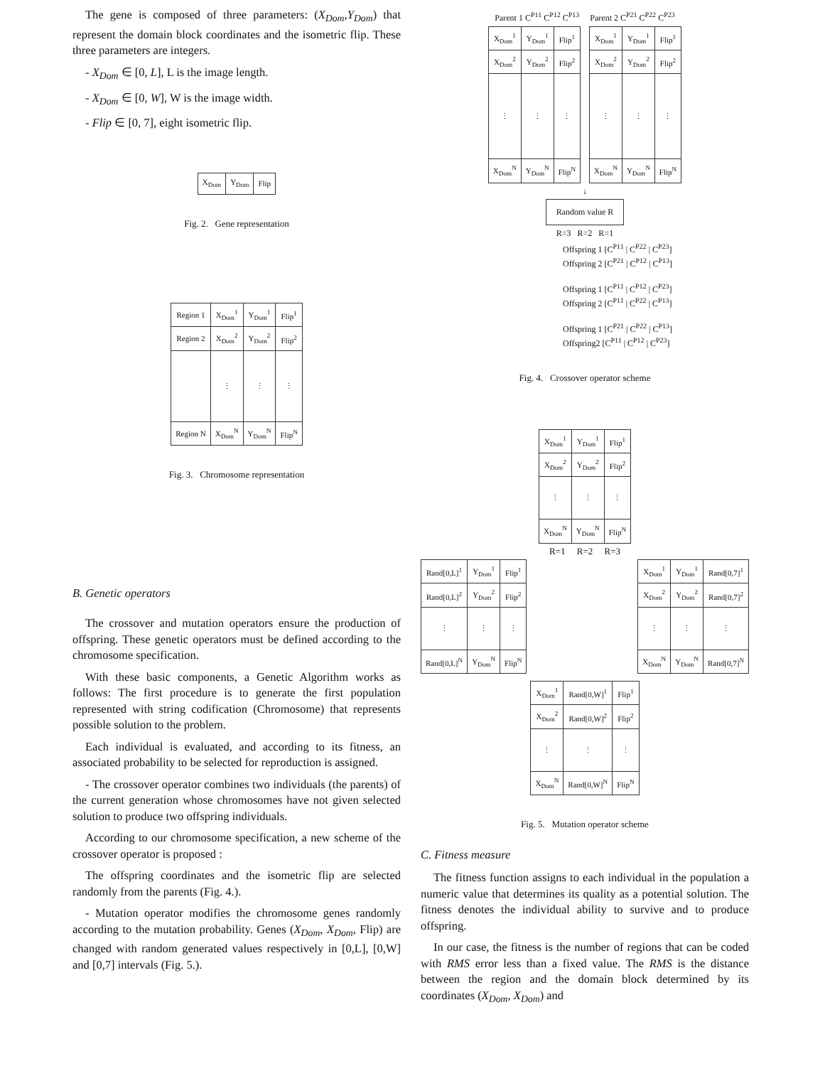The gene is composed of three parameters: (X<sub>Dom</sub>,Y<sub>Dom</sub>) that represent the domain block coordinates and the isometric flip. These three parameters are integers.
- X<sub>Dom</sub> ∈ [0, L], L is the image length.
- X<sub>Dom</sub> ∈ [0, W], W is the image width.
- Flip ∈ [0, 7], eight isometric flip.
| X<sub>Dom</sub> | Y<sub>Dom</sub> | Flip |
Fig. 2. Gene representation
| Region 1 | X<sub>Dom</sub><sup>1</sup> | Y<sub>Dom</sub><sup>1</sup> | Flip<sup>1</sup> |
| Region 2 | X<sub>Dom</sub><sup>2</sup> | Y<sub>Dom</sub><sup>2</sup> | Flip<sup>2</sup> |
| | ⋮ | ⋮ | ⋮ |
| Region N | X<sub>Dom</sub><sup>N</sup> | Y<sub>Dom</sub><sup>N</sup> | Flip<sup>N</sup> |
Fig. 3. Chromosome representation
B. Genetic operators
The crossover and mutation operators ensure the production of offspring. These genetic operators must be defined according to the chromosome specification.
With these basic components, a Genetic Algorithm works as follows: The first procedure is to generate the first population represented with string codification (Chromosome) that represents possible solution to the problem.
Each individual is evaluated, and according to its fitness, an associated probability to be selected for reproduction is assigned.
- The crossover operator combines two individuals (the parents) of the current generation whose chromosomes have not given selected solution to produce two offspring individuals.
According to our chromosome specification, a new scheme of the crossover operator is proposed :
The offspring coordinates and the isometric flip are selected randomly from the parents (Fig. 4.).
- Mutation operator modifies the chromosome genes randomly according to the mutation probability. Genes (X<sub>Dom</sub>, X<sub>Dom</sub>, Flip) are changed with random generated values respectively in [0,L], [0,W] and [0,7] intervals (Fig. 5.).
Parent 1 C<sup>P11</sup> C<sup>P12</sup> C<sup>P13</sup> Parent 2 C<sup>P21</sup> C<sup>P22</sup> C<sup>P23</sup>
| X<sub>Dom</sub><sup>1</sup> | Y<sub>Dom</sub><sup>1</sup> | Flip<sup>1</sup> | | X<sub>Dom</sub><sup>1</sup> | Y<sub>Dom</sub><sup>1</sup> | Flip<sup>1</sup> |
| X<sub>Dom</sub><sup>2</sup> | Y<sub>Dom</sub><sup>2</sup> | Flip<sup>2</sup> | | X<sub>Dom</sub><sup>2</sup> | Y<sub>Dom</sub><sup>2</sup> | Flip<sup>2</sup> |
| ⋮ | ⋮ | ⋮ | | ⋮ | ⋮ | ⋮ |
| X<sub>Dom</sub><sup>N</sup> | Y<sub>Dom</sub><sup>N</sup> | Flip<sup>N</sup> | | X<sub>Dom</sub><sup>N</sup> | Y<sub>Dom</sub><sup>N</sup> | Flip<sup>N</sup> |
↓
Random value R
R=3 R=2 R=1
Offspring 1 [C<sup>P11</sup> | C<sup>P22</sup> | C<sup>P23</sup>]
Offspring 2 [C<sup>P21</sup> | C<sup>P12</sup> | C<sup>P13</sup>]
Offspring 1 [C<sup>P11</sup> | C<sup>P12</sup> | C<sup>P23</sup>]
Offspring 2 [C<sup>P11</sup> | C<sup>P22</sup> | C<sup>P13</sup>]
Offspring 1 [C<sup>P21</sup> | C<sup>P22</sup> | C<sup>P13</sup>]
Offspring2 [C<sup>P11</sup> | C<sup>P12</sup> | C<sup>P23</sup>]
Fig. 4. Crossover operator scheme
| X<sub>Dom</sub><sup>1</sup> | Y<sub>Dom</sub><sup>1</sup> | Flip<sup>1</sup> |
| X<sub>Dom</sub><sup>2</sup> | Y<sub>Dom</sub><sup>2</sup> | Flip<sup>2</sup> |
| ⋮ | ⋮ | ⋮ |
| X<sub>Dom</sub><sup>N</sup> | Y<sub>Dom</sub><sup>N</sup> | Flip<sup>N</sup> |
R=1 R=2 R=3
| Rand[0,L]<sup>1</sup> | Y<sub>Dom</sub><sup>1</sup> | Flip<sup>1</sup> |
| Rand[0,L]<sup>2</sup> | Y<sub>Dom</sub><sup>2</sup> | Flip<sup>2</sup> |
| ⋮ | ⋮ | ⋮ |
| Rand[0,L]<sup>N</sup> | Y<sub>Dom</sub><sup>N</sup> | Flip<sup>N</sup> |
| X<sub>Dom</sub><sup>1</sup> | Y<sub>Dom</sub><sup>1</sup> | Rand[0,7]<sup>1</sup> |
| X<sub>Dom</sub><sup>2</sup> | Y<sub>Dom</sub><sup>2</sup> | Rand[0,7]<sup>2</sup> |
| ⋮ | ⋮ | ⋮ |
| X<sub>Dom</sub><sup>N</sup> | Y<sub>Dom</sub><sup>N</sup> | Rand[0,7]<sup>N</sup> |
| X<sub>Dom</sub><sup>1</sup> | Rand[0,W]<sup>1</sup> | Flip<sup>1</sup> |
| X<sub>Dom</sub><sup>2</sup> | Rand[0,W]<sup>2</sup> | Flip<sup>2</sup> |
| ⋮ | ⋮ | ⋮ |
| X<sub>Dom</sub><sup>N</sup> | Rand[0,W]<sup>N</sup> | Flip<sup>N</sup> |
Fig. 5. Mutation operator scheme
C. Fitness measure
The fitness function assigns to each individual in the population a numeric value that determines its quality as a potential solution. The fitness denotes the individual ability to survive and to produce offspring.
In our case, the fitness is the number of regions that can be coded with RMS error less than a fixed value. The RMS is the distance between the region and the domain block determined by its coordinates (X<sub>Dom</sub>, X<sub>Dom</sub>) and